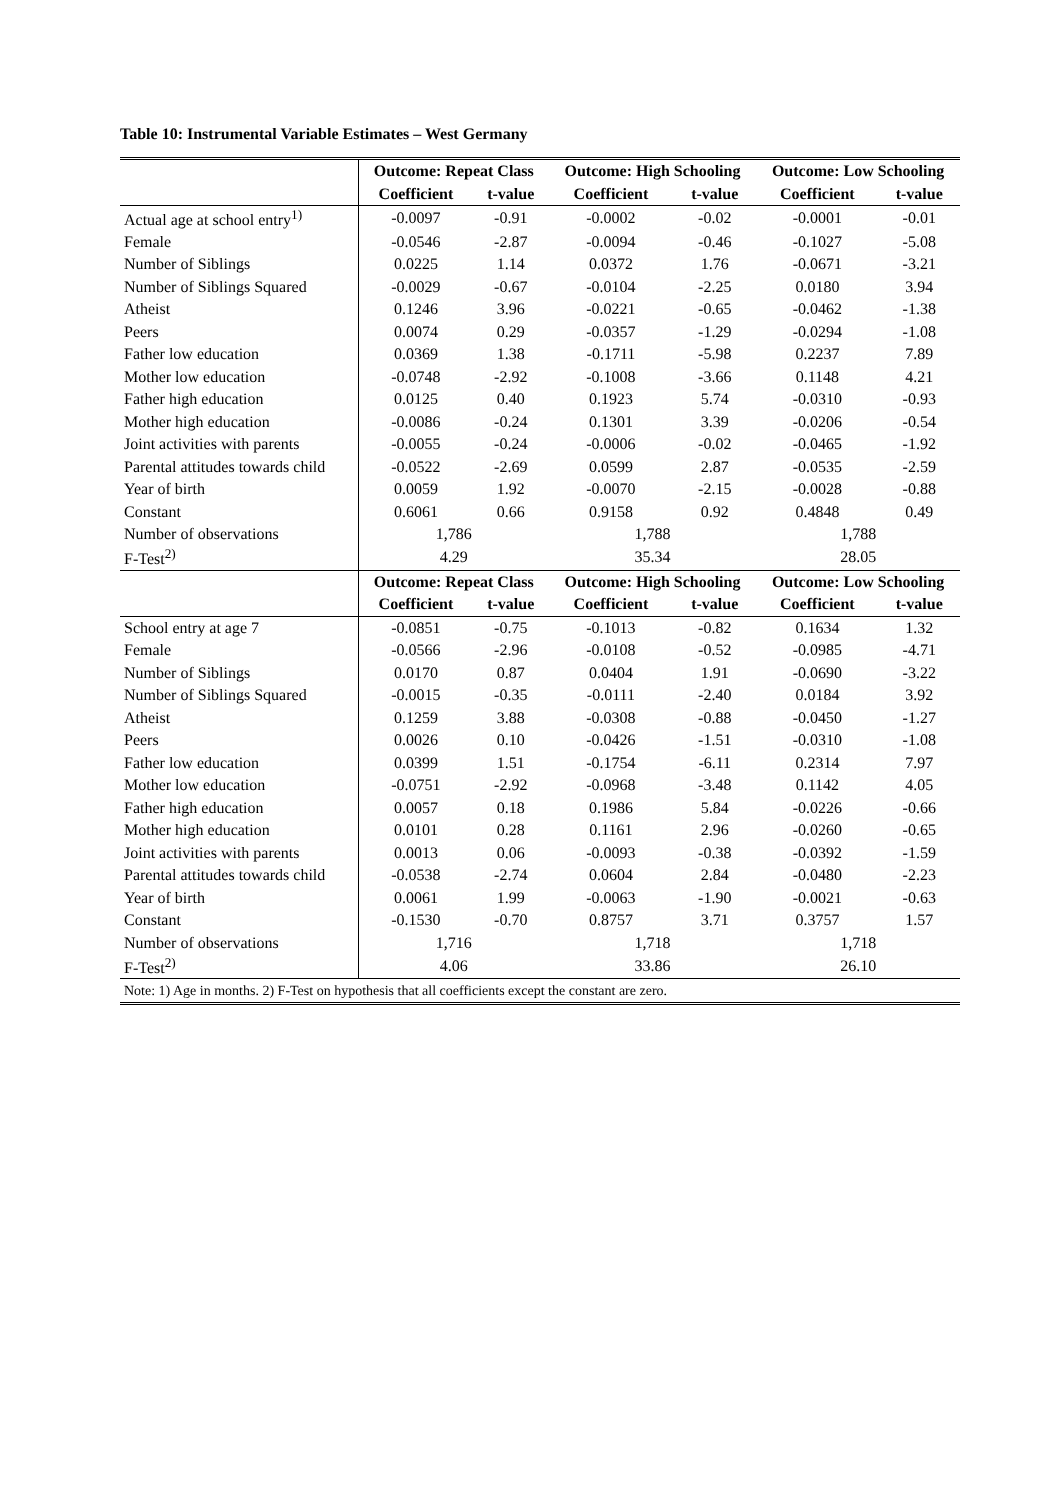Table 10: Instrumental Variable Estimates – West Germany
| | Outcome: Repeat Class | | Outcome: High Schooling | | Outcome: Low Schooling | |
| --- | --- | --- | --- | --- | --- | --- |
| | Coefficient | t-value | Coefficient | t-value | Coefficient | t-value |
| Actual age at school entry<sup>1)</sup> | -0.0097 | -0.91 | -0.0002 | -0.02 | -0.0001 | -0.01 |
| Female | -0.0546 | -2.87 | -0.0094 | -0.46 | -0.1027 | -5.08 |
| Number of Siblings | 0.0225 | 1.14 | 0.0372 | 1.76 | -0.0671 | -3.21 |
| Number of Siblings Squared | -0.0029 | -0.67 | -0.0104 | -2.25 | 0.0180 | 3.94 |
| Atheist | 0.1246 | 3.96 | -0.0221 | -0.65 | -0.0462 | -1.38 |
| Peers | 0.0074 | 0.29 | -0.0357 | -1.29 | -0.0294 | -1.08 |
| Father low education | 0.0369 | 1.38 | -0.1711 | -5.98 | 0.2237 | 7.89 |
| Mother low education | -0.0748 | -2.92 | -0.1008 | -3.66 | 0.1148 | 4.21 |
| Father high education | 0.0125 | 0.40 | 0.1923 | 5.74 | -0.0310 | -0.93 |
| Mother high education | -0.0086 | -0.24 | 0.1301 | 3.39 | -0.0206 | -0.54 |
| Joint activities with parents | -0.0055 | -0.24 | -0.0006 | -0.02 | -0.0465 | -1.92 |
| Parental attitudes towards child | -0.0522 | -2.69 | 0.0599 | 2.87 | -0.0535 | -2.59 |
| Year of birth | 0.0059 | 1.92 | -0.0070 | -2.15 | -0.0028 | -0.88 |
| Constant | 0.6061 | 0.66 | 0.9158 | 0.92 | 0.4848 | 0.49 |
| Number of observations | 1,786 | | 1,788 | | 1,788 | |
| F-Test<sup>2)</sup> | 4.29 | | 35.34 | | 28.05 | |
| | Outcome: Repeat Class | | Outcome: High Schooling | | Outcome: Low Schooling | |
| | Coefficient | t-value | Coefficient | t-value | Coefficient | t-value |
| School entry at age 7 | -0.0851 | -0.75 | -0.1013 | -0.82 | 0.1634 | 1.32 |
| Female | -0.0566 | -2.96 | -0.0108 | -0.52 | -0.0985 | -4.71 |
| Number of Siblings | 0.0170 | 0.87 | 0.0404 | 1.91 | -0.0690 | -3.22 |
| Number of Siblings Squared | -0.0015 | -0.35 | -0.0111 | -2.40 | 0.0184 | 3.92 |
| Atheist | 0.1259 | 3.88 | -0.0308 | -0.88 | -0.0450 | -1.27 |
| Peers | 0.0026 | 0.10 | -0.0426 | -1.51 | -0.0310 | -1.08 |
| Father low education | 0.0399 | 1.51 | -0.1754 | -6.11 | 0.2314 | 7.97 |
| Mother low education | -0.0751 | -2.92 | -0.0968 | -3.48 | 0.1142 | 4.05 |
| Father high education | 0.0057 | 0.18 | 0.1986 | 5.84 | -0.0226 | -0.66 |
| Mother high education | 0.0101 | 0.28 | 0.1161 | 2.96 | -0.0260 | -0.65 |
| Joint activities with parents | 0.0013 | 0.06 | -0.0093 | -0.38 | -0.0392 | -1.59 |
| Parental attitudes towards child | -0.0538 | -2.74 | 0.0604 | 2.84 | -0.0480 | -2.23 |
| Year of birth | 0.0061 | 1.99 | -0.0063 | -1.90 | -0.0021 | -0.63 |
| Constant | -0.1530 | -0.70 | 0.8757 | 3.71 | 0.3757 | 1.57 |
| Number of observations | 1,716 | | 1,718 | | 1,718 | |
| F-Test<sup>2)</sup> | 4.06 | | 33.86 | | 26.10 | |
| Note: 1) Age in months. 2) F-Test on hypothesis that all coefficients except the constant are zero. | | | | | | |